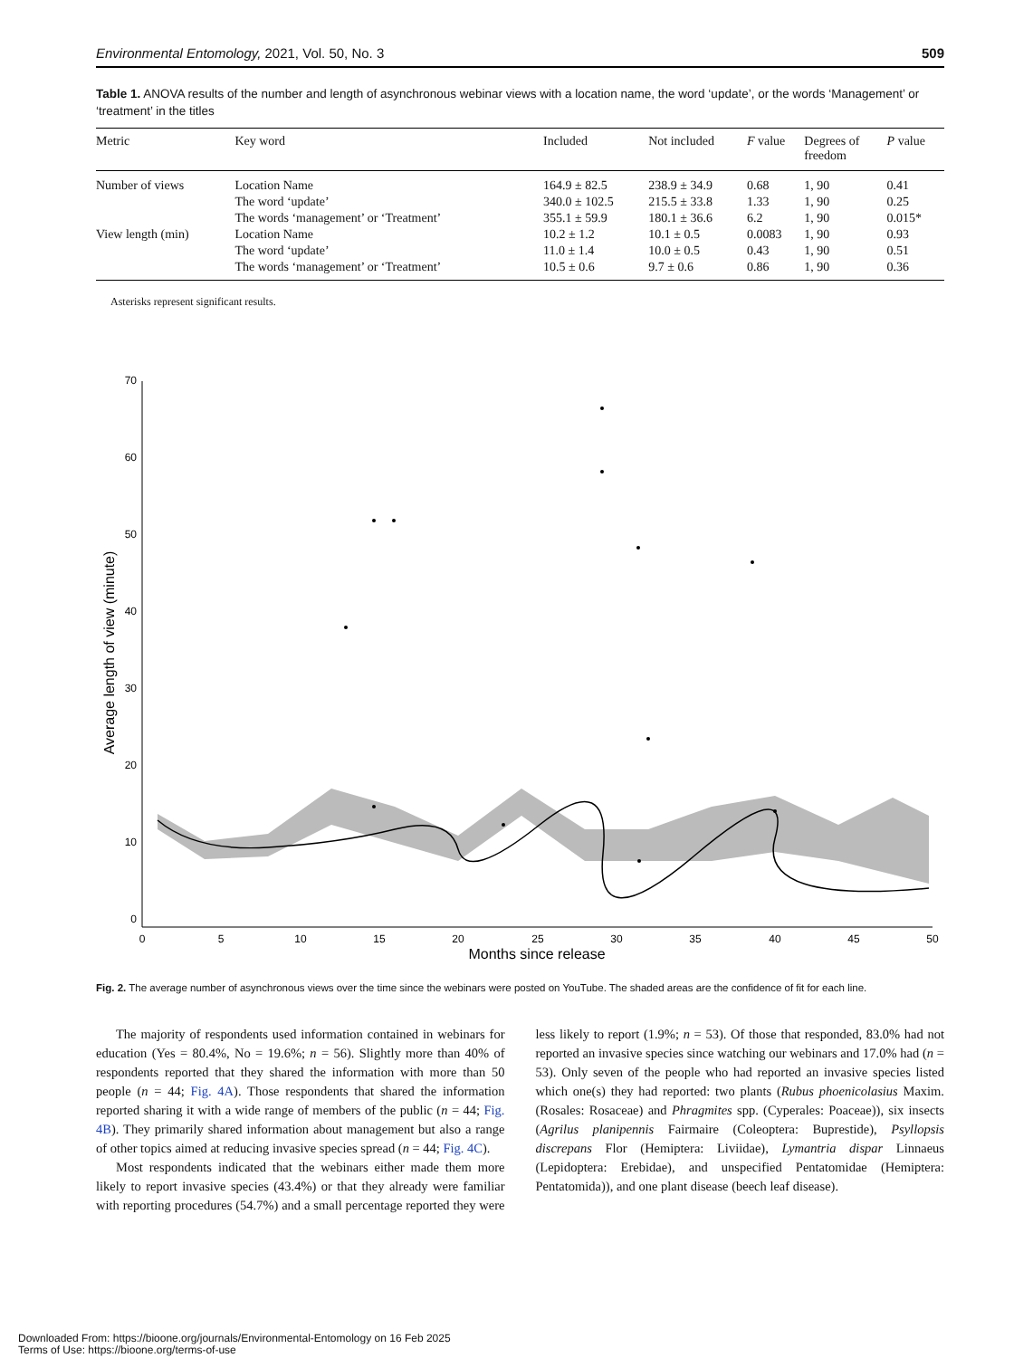Environmental Entomology, 2021, Vol. 50, No. 3 509
Table 1. ANOVA results of the number and length of asynchronous webinar views with a location name, the word ‘update’, or the words ‘Management’ or ‘treatment’ in the titles
| Metric | Key word | Included | Not included | F value | Degrees of freedom | P value |
| --- | --- | --- | --- | --- | --- | --- |
| Number of views | Location Name | 164.9 ± 82.5 | 238.9 ± 34.9 | 0.68 | 1, 90 | 0.41 |
| | The word ‘update’ | 340.0 ± 102.5 | 215.5 ± 33.8 | 1.33 | 1, 90 | 0.25 |
| | The words ‘management’ or ‘Treatment’ | 355.1 ± 59.9 | 180.1 ± 36.6 | 6.2 | 1, 90 | 0.015* |
| View length (min) | Location Name | 10.2 ± 1.2 | 10.1 ± 0.5 | 0.0083 | 1, 90 | 0.93 |
| | The word ‘update’ | 11.0 ± 1.4 | 10.0 ± 0.5 | 0.43 | 1, 90 | 0.51 |
| | The words ‘management’ or ‘Treatment’ | 10.5 ± 0.6 | 9.7 ± 0.6 | 0.86 | 1, 90 | 0.36 |
Asterisks represent significant results.
70
60
50
40
30
20
10
0
0
5
10
15
20
25
30
35
40
45
50
Months since release
Average length of view (minute)
Fig. 2. The average number of asynchronous views over the time since the webinars were posted on YouTube. The shaded areas are the confidence of fit for each line.
The majority of respondents used information contained in webinars for education (Yes = 80.4%, No = 19.6%; n = 56). Slightly more than 40% of respondents reported that they shared the information with more than 50 people (n = 44; Fig. 4A). Those respondents that shared the information reported sharing it with a wide range of members of the public (n = 44; Fig. 4B). They primarily shared information about management but also a range of other topics aimed at reducing invasive species spread (n = 44; Fig. 4C).
Most respondents indicated that the webinars either made them more likely to report invasive species (43.4%) or that they already were familiar with reporting procedures (54.7%) and a small percentage reported they were less likely to report (1.9%; n = 53). Of those that responded, 83.0% had not reported an invasive species since watching our webinars and 17.0% had (n = 53). Only seven of the people who had reported an invasive species listed which one(s) they had reported: two plants (Rubus phoenicolasius Maxim. (Rosales: Rosaceae) and Phragmites spp. (Cyperales: Poaceae)), six insects (Agrilus planipennis Fairmaire (Coleoptera: Buprestide), Psyllopsis discrepans Flor (Hemiptera: Liviidae), Lymantria dispar Linnaeus (Lepidoptera: Erebidae), and unspecified Pentatomidae (Hemiptera: Pentatomida)), and one plant disease (beech leaf disease).
Downloaded From: https://bioone.org/journals/Environmental-Entomology on 16 Feb 2025
Terms of Use: https://bioone.org/terms-of-use